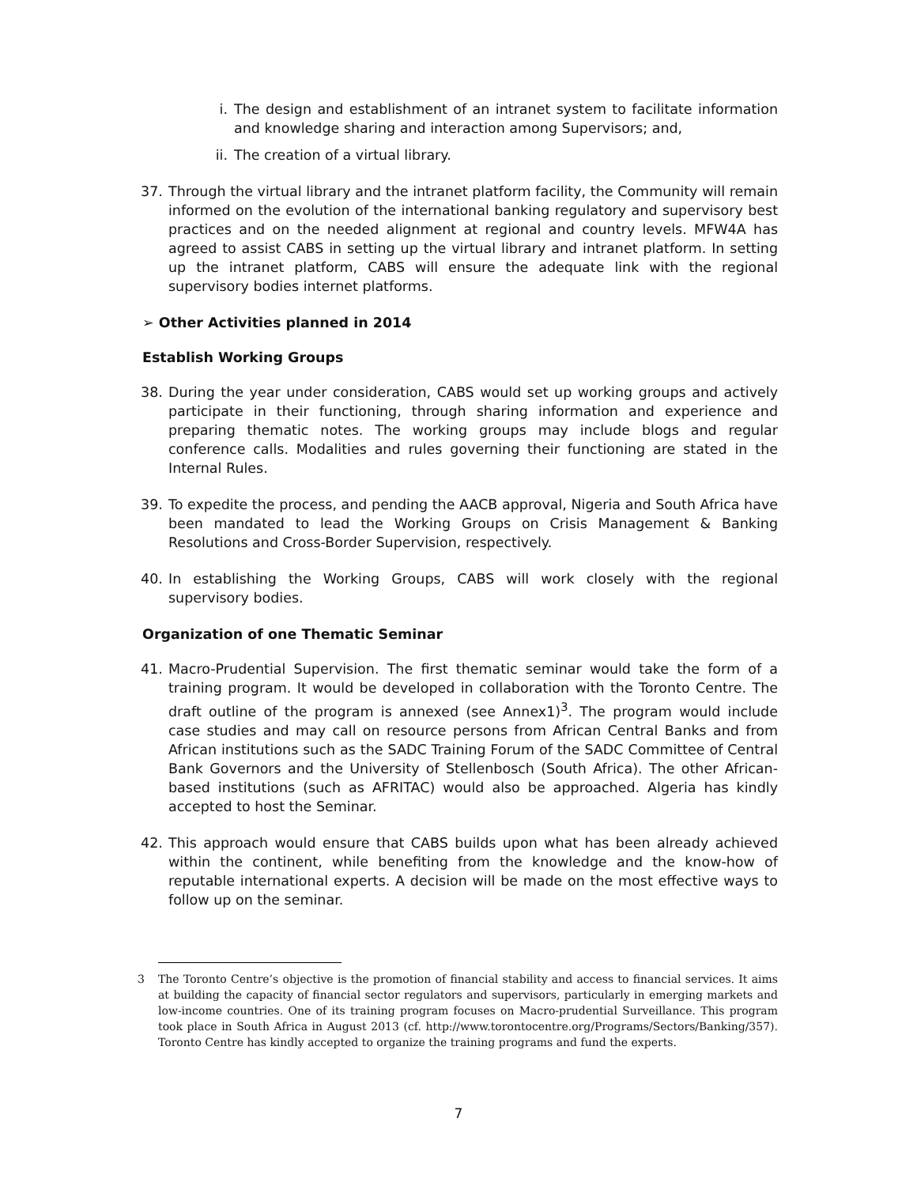i. The design and establishment of an intranet system to facilitate information and knowledge sharing and interaction among Supervisors; and,
ii. The creation of a virtual library.
37. Through the virtual library and the intranet platform facility, the Community will remain informed on the evolution of the international banking regulatory and supervisory best practices and on the needed alignment at regional and country levels. MFW4A has agreed to assist CABS in setting up the virtual library and intranet platform. In setting up the intranet platform, CABS will ensure the adequate link with the regional supervisory bodies internet platforms.
➢ Other Activities planned in 2014
Establish Working Groups
38. During the year under consideration, CABS would set up working groups and actively participate in their functioning, through sharing information and experience and preparing thematic notes. The working groups may include blogs and regular conference calls. Modalities and rules governing their functioning are stated in the Internal Rules.
39. To expedite the process, and pending the AACB approval, Nigeria and South Africa have been mandated to lead the Working Groups on Crisis Management & Banking Resolutions and Cross-Border Supervision, respectively.
40. In establishing the Working Groups, CABS will work closely with the regional supervisory bodies.
Organization of one Thematic Seminar
41. Macro-Prudential Supervision. The first thematic seminar would take the form of a training program. It would be developed in collaboration with the Toronto Centre. The draft outline of the program is annexed (see Annex1)<sup>3</sup>. The program would include case studies and may call on resource persons from African Central Banks and from African institutions such as the SADC Training Forum of the SADC Committee of Central Bank Governors and the University of Stellenbosch (South Africa). The other African-based institutions (such as AFRITAC) would also be approached. Algeria has kindly accepted to host the Seminar.
42. This approach would ensure that CABS builds upon what has been already achieved within the continent, while benefiting from the knowledge and the know-how of reputable international experts. A decision will be made on the most effective ways to follow up on the seminar.
3 The Toronto Centre’s objective is the promotion of financial stability and access to financial services. It aims at building the capacity of financial sector regulators and supervisors, particularly in emerging markets and low-income countries. One of its training program focuses on Macro-prudential Surveillance. This program took place in South Africa in August 2013 (cf. http://www.torontocentre.org/Programs/Sectors/Banking/357). Toronto Centre has kindly accepted to organize the training programs and fund the experts.
7